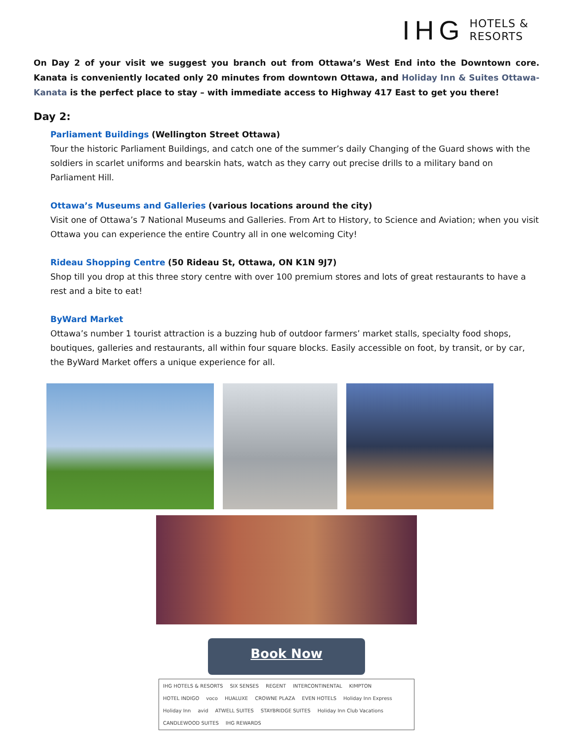IHG HOTELS &
RESORTS
On Day 2 of your visit we suggest you branch out from Ottawa’s West End into the Downtown core. Kanata is conveniently located only 20 minutes from downtown Ottawa, and Holiday Inn & Suites Ottawa-Kanata is the perfect place to stay – with immediate access to Highway 417 East to get you there!
Day 2:
Parliament Buildings (Wellington Street Ottawa)
Tour the historic Parliament Buildings, and catch one of the summer’s daily Changing of the Guard shows with the soldiers in scarlet uniforms and bearskin hats, watch as they carry out precise drills to a military band on Parliament Hill.
Ottawa’s Museums and Galleries (various locations around the city)
Visit one of Ottawa’s 7 National Museums and Galleries. From Art to History, to Science and Aviation; when you visit Ottawa you can experience the entire Country all in one welcoming City!
Rideau Shopping Centre (50 Rideau St, Ottawa, ON K1N 9J7)
Shop till you drop at this three story centre with over 100 premium stores and lots of great restaurants to have a rest and a bite to eat!
ByWard Market
Ottawa’s number 1 tourist attraction is a buzzing hub of outdoor farmers’ market stalls, specialty food shops, boutiques, galleries and restaurants, all within four square blocks. Easily accessible on foot, by transit, or by car, the ByWard Market offers a unique experience for all.
Book Now
IHG HOTELS & RESORTS SIX SENSES REGENT INTERCONTINENTAL KIMPTON HOTEL INDIGO voco HUALUXE CROWNE PLAZA EVEN HOTELS Holiday Inn Express Holiday Inn avid ATWELL SUITES STAYBRIDGE SUITES Holiday Inn Club Vacations CANDLEWOOD SUITES IHG REWARDS